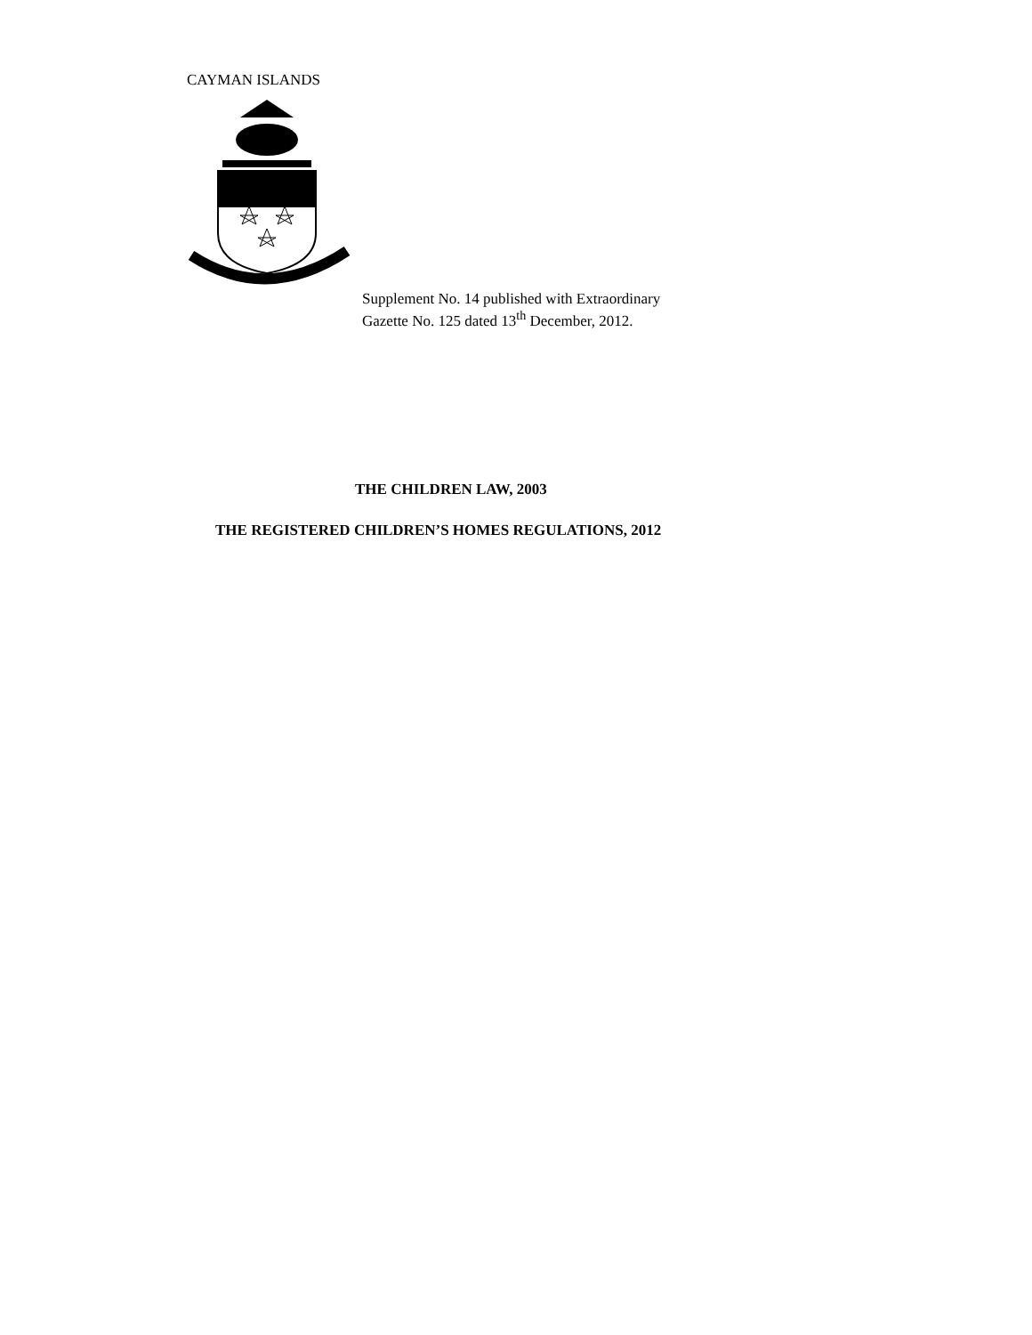CAYMAN ISLANDS
Supplement No. 14 published with Extraordinary
Gazette No. 125 dated 13<sup>th</sup> December, 2012.
THE CHILDREN LAW, 2003
THE REGISTERED CHILDREN’S HOMES REGULATIONS, 2012